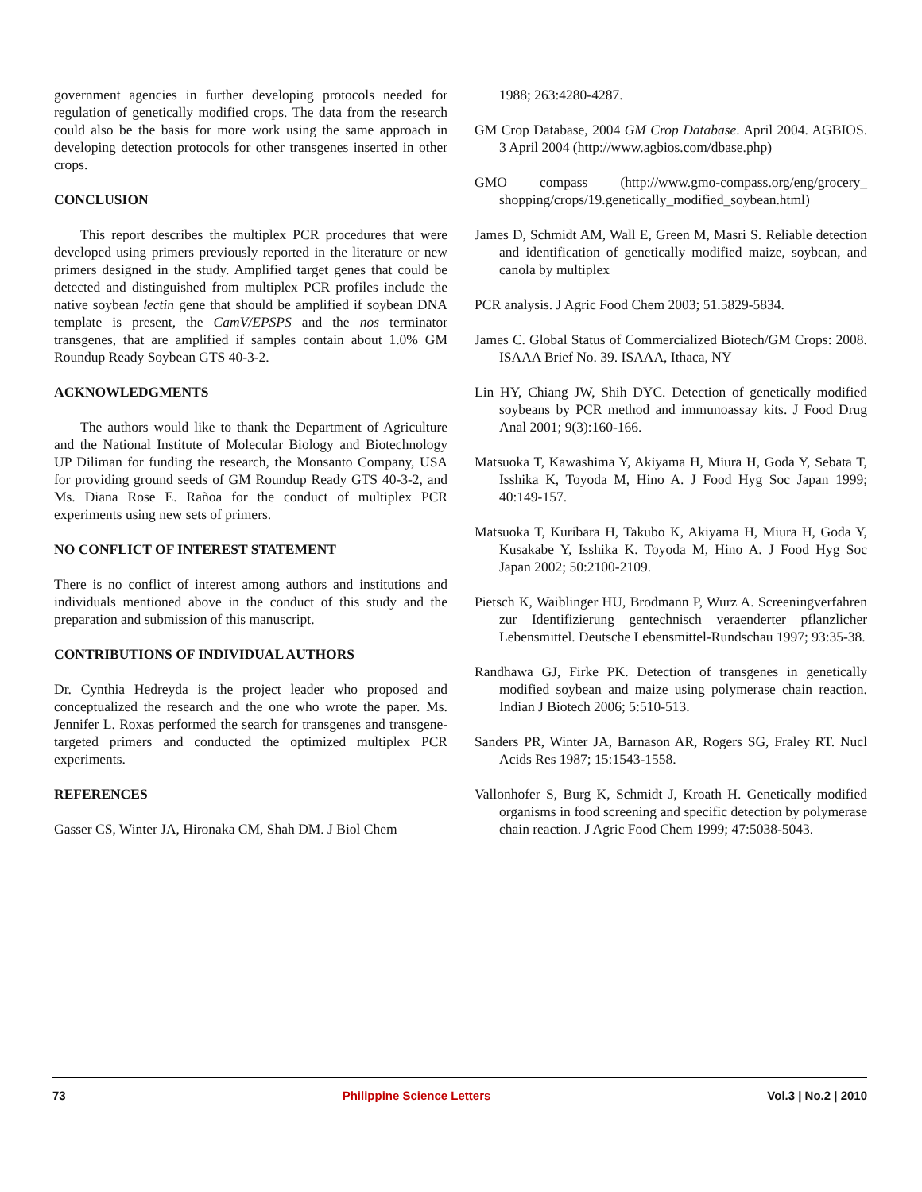government agencies in further developing protocols needed for regulation of genetically modified crops. The data from the research could also be the basis for more work using the same approach in developing detection protocols for other transgenes inserted in other crops.
CONCLUSION
This report describes the multiplex PCR procedures that were developed using primers previously reported in the literature or new primers designed in the study. Amplified target genes that could be detected and distinguished from multiplex PCR profiles include the native soybean lectin gene that should be amplified if soybean DNA template is present, the CamV/EPSPS and the nos terminator transgenes, that are amplified if samples contain about 1.0% GM Roundup Ready Soybean GTS 40-3-2.
ACKNOWLEDGMENTS
The authors would like to thank the Department of Agriculture and the National Institute of Molecular Biology and Biotechnology UP Diliman for funding the research, the Monsanto Company, USA for providing ground seeds of GM Roundup Ready GTS 40-3-2, and Ms. Diana Rose E. Rañoa for the conduct of multiplex PCR experiments using new sets of primers.
NO CONFLICT OF INTEREST STATEMENT
There is no conflict of interest among authors and institutions and individuals mentioned above in the conduct of this study and the preparation and submission of this manuscript.
CONTRIBUTIONS OF INDIVIDUAL AUTHORS
Dr. Cynthia Hedreyda is the project leader who proposed and conceptualized the research and the one who wrote the paper. Ms. Jennifer L. Roxas performed the search for transgenes and transgene-targeted primers and conducted the optimized multiplex PCR experiments.
REFERENCES
Gasser CS, Winter JA, Hironaka CM, Shah DM. J Biol Chem
1988; 263:4280-4287.
GM Crop Database, 2004 GM Crop Database. April 2004. AGBIOS. 3 April 2004 (http://www.agbios.com/dbase.php)
GMO compass (http://www.gmo-compass.org/eng/grocery_ shopping/crops/19.genetically_modified_soybean.html)
James D, Schmidt AM, Wall E, Green M, Masri S. Reliable detection and identification of genetically modified maize, soybean, and canola by multiplex
PCR analysis. J Agric Food Chem 2003; 51.5829-5834.
James C. Global Status of Commercialized Biotech/GM Crops: 2008. ISAAA Brief No. 39. ISAAA, Ithaca, NY
Lin HY, Chiang JW, Shih DYC. Detection of genetically modified soybeans by PCR method and immunoassay kits. J Food Drug Anal 2001; 9(3):160-166.
Matsuoka T, Kawashima Y, Akiyama H, Miura H, Goda Y, Sebata T, Isshika K, Toyoda M, Hino A. J Food Hyg Soc Japan 1999; 40:149-157.
Matsuoka T, Kuribara H, Takubo K, Akiyama H, Miura H, Goda Y, Kusakabe Y, Isshika K. Toyoda M, Hino A. J Food Hyg Soc Japan 2002; 50:2100-2109.
Pietsch K, Waiblinger HU, Brodmann P, Wurz A. Screeningverfahren zur Identifizierung gentechnisch veraenderter pflanzlicher Lebensmittel. Deutsche Lebensmittel-Rundschau 1997; 93:35-38.
Randhawa GJ, Firke PK. Detection of transgenes in genetically modified soybean and maize using polymerase chain reaction. Indian J Biotech 2006; 5:510-513.
Sanders PR, Winter JA, Barnason AR, Rogers SG, Fraley RT. Nucl Acids Res 1987; 15:1543-1558.
Vallonhofer S, Burg K, Schmidt J, Kroath H. Genetically modified organisms in food screening and specific detection by polymerase chain reaction. J Agric Food Chem 1999; 47:5038-5043.
73 Philippine Science Letters Vol.3 | No.2 | 2010